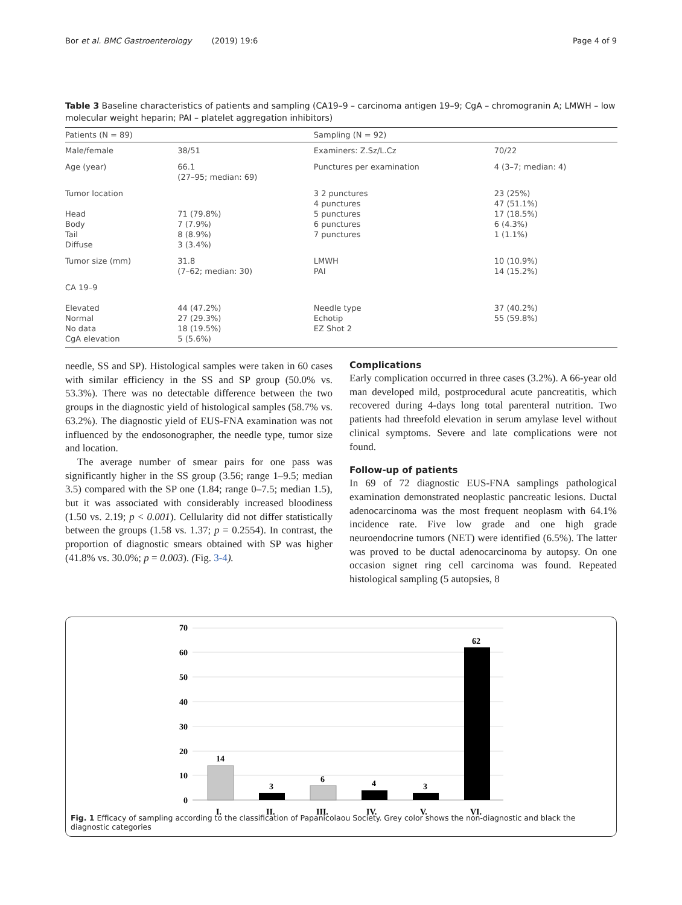Bor et al. BMC Gastroenterology (2019) 19:6 Page 4 of 9
Table 3 Baseline characteristics of patients and sampling (CA19–9 – carcinoma antigen 19–9; CgA – chromogranin A; LMWH – low molecular weight heparin; PAI – platelet aggregation inhibitors)
| Patients (N = 89) | | Sampling (N = 92) | |
| --- | --- | --- | --- |
| Male/female | 38/51 | Examiners: Z.Sz/L.Cz | 70/22 |
| Age (year) | 66.1 (27–95; median: 69) | Punctures per examination | 4 (3–7; median: 4) |
| Tumor location Head Body Tail Diffuse | 71 (79.8%) 7 (7.9%) 8 (8.9%) 3 (3.4%) | 3 2 punctures 4 punctures 5 punctures 6 punctures 7 punctures | 23 (25%) 47 (51.1%) 17 (18.5%) 6 (4.3%) 1 (1.1%) |
| Tumor size (mm) | 31.8 (7–62; median: 30) | LMWH PAI | 10 (10.9%) 14 (15.2%) |
| CA 19–9 Elevated Normal No data CgA elevation | 44 (47.2%) 27 (29.3%) 18 (19.5%) 5 (5.6%) | Needle type Echotip EZ Shot 2 | 37 (40.2%) 55 (59.8%) |
needle, SS and SP). Histological samples were taken in 60 cases with similar efficiency in the SS and SP group (50.0% vs. 53.3%). There was no detectable difference between the two groups in the diagnostic yield of histological samples (58.7% vs. 63.2%). The diagnostic yield of EUS-FNA examination was not influenced by the endosonographer, the needle type, tumor size and location.
The average number of smear pairs for one pass was significantly higher in the SS group (3.56; range 1–9.5; median 3.5) compared with the SP one (1.84; range 0–7.5; median 1.5), but it was associated with considerably increased bloodiness (1.50 vs. 2.19; p < 0.001). Cellularity did not differ statistically between the groups (1.58 vs. 1.37; p = 0.2554). In contrast, the proportion of diagnostic smears obtained with SP was higher (41.8% vs. 30.0%; p = 0.003). (Fig. 3-4).
Complications
Early complication occurred in three cases (3.2%). A 66-year old man developed mild, postprocedural acute pancreatitis, which recovered during 4-days long total parenteral nutrition. Two patients had threefold elevation in serum amylase level without clinical symptoms. Severe and late complications were not found.
Follow-up of patients
In 69 of 72 diagnostic EUS-FNA samplings pathological examination demonstrated neoplastic pancreatic lesions. Ductal adenocarcinoma was the most frequent neoplasm with 64.1% incidence rate. Five low grade and one high grade neuroendocrine tumors (NET) were identified (6.5%). The latter was proved to be ductal adenocarcinoma by autopsy. On one occasion signet ring cell carcinoma was found. Repeated histological sampling (5 autopsies, 8
70
60
50
40
30
20
10
0
14
I.
3
II.
6
III.
4
IV.
3
V.
62
VI.
Fig. 1 Efficacy of sampling according to the classification of Papanicolaou Society. Grey color shows the non-diagnostic and black the diagnostic categories